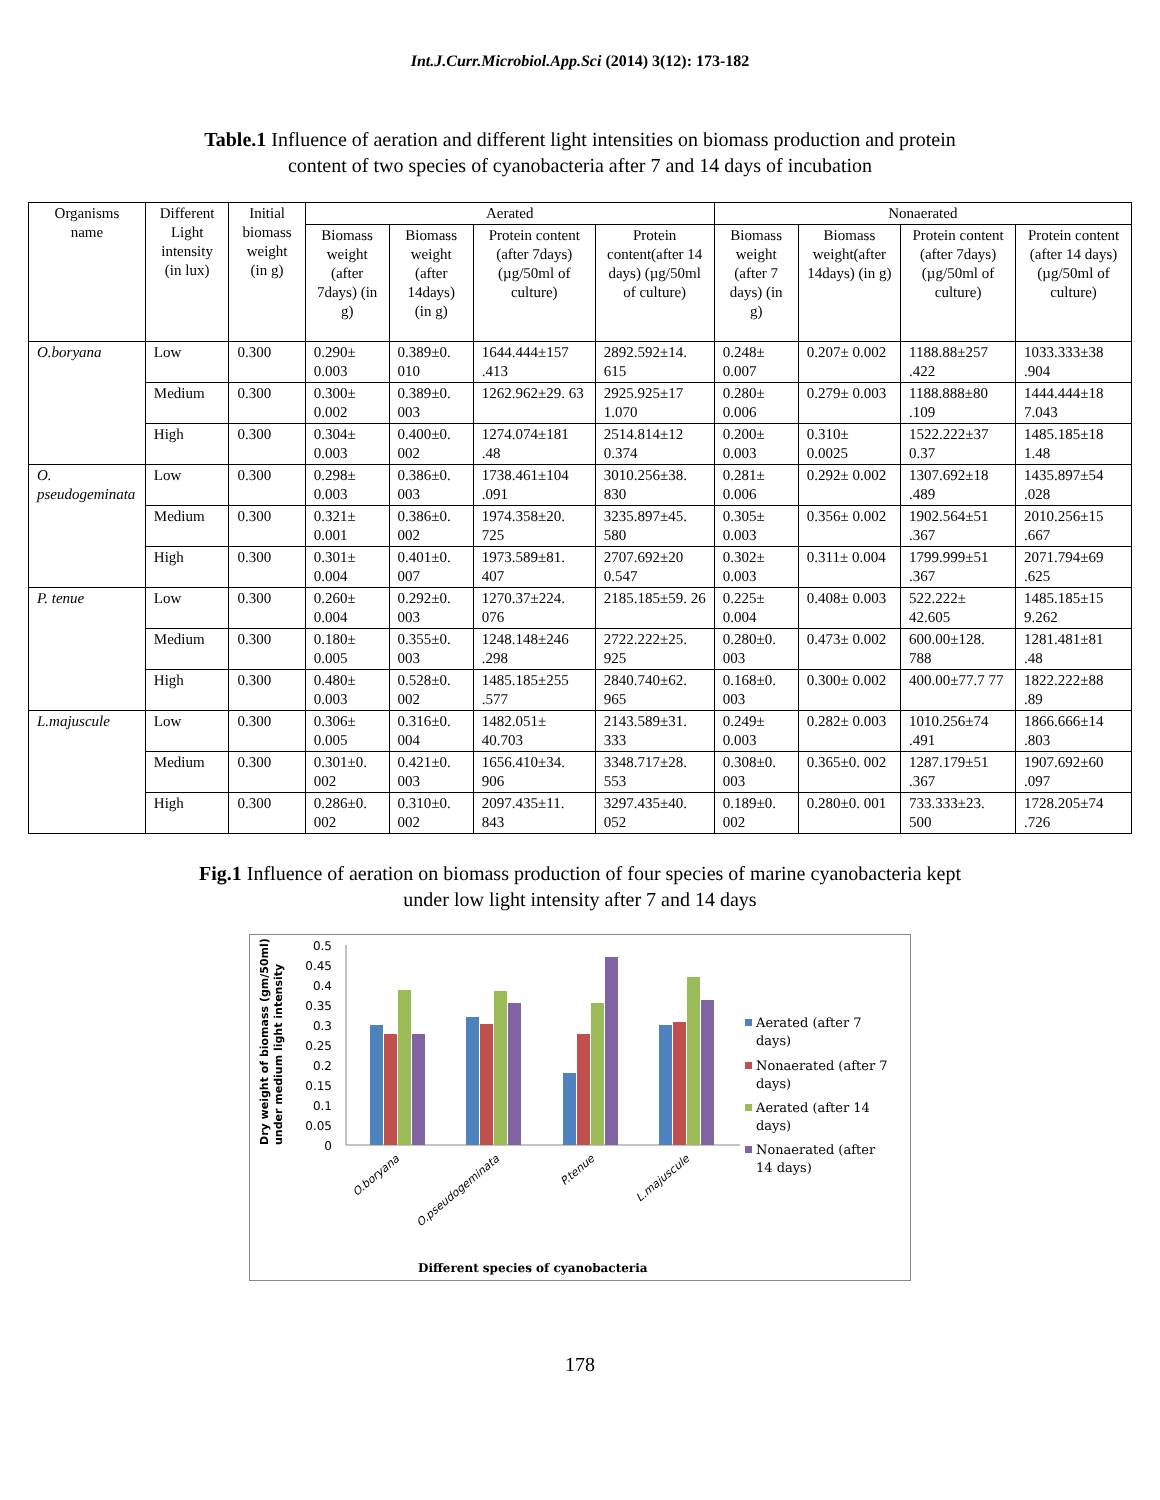Int.J.Curr.Microbiol.App.Sci (2014) 3(12): 173-182
Table.1 Influence of aeration and different light intensities on biomass production and protein content of two species of cyanobacteria after 7 and 14 days of incubation
| Organisms name | Different Light intensity (in lux) | Initial biomass weight (in g) | Aerated | | | | Nonaerated | | | |
| --- | --- | --- | --- | --- | --- | --- | --- | --- | --- | --- |
| | | | Biomass weight (after 7days) (in g) | Biomass weight (after 14days) (in g) | Protein content (after 7days) (µg/50ml of culture) | Protein content(after 14 days) (µg/50ml of culture) | Biomass weight (after 7 days) (in g) | Biomass weight(after 14days) (in g) | Protein content (after 7days) (µg/50ml of culture) | Protein content (after 14 days) (µg/50ml of culture) |
| O.boryana | Low | 0.300 | 0.290± 0.003 | 0.389±0. 010 | 1644.444±157 .413 | 2892.592±14. 615 | 0.248± 0.007 | 0.207± 0.002 | 1188.88±257 .422 | 1033.333±38 .904 |
| | Medium | 0.300 | 0.300± 0.002 | 0.389±0. 003 | 1262.962±29. 63 | 2925.925±17 1.070 | 0.280± 0.006 | 0.279± 0.003 | 1188.888±80 .109 | 1444.444±18 7.043 |
| | High | 0.300 | 0.304± 0.003 | 0.400±0. 002 | 1274.074±181 .48 | 2514.814±12 0.374 | 0.200± 0.003 | 0.310± 0.0025 | 1522.222±37 0.37 | 1485.185±18 1.48 |
| O. pseudogeminata | Low | 0.300 | 0.298± 0.003 | 0.386±0. 003 | 1738.461±104 .091 | 3010.256±38. 830 | 0.281± 0.006 | 0.292± 0.002 | 1307.692±18 .489 | 1435.897±54 .028 |
| | Medium | 0.300 | 0.321± 0.001 | 0.386±0. 002 | 1974.358±20. 725 | 3235.897±45. 580 | 0.305± 0.003 | 0.356± 0.002 | 1902.564±51 .367 | 2010.256±15 .667 |
| | High | 0.300 | 0.301± 0.004 | 0.401±0. 007 | 1973.589±81. 407 | 2707.692±20 0.547 | 0.302± 0.003 | 0.311± 0.004 | 1799.999±51 .367 | 2071.794±69 .625 |
| P. tenue | Low | 0.300 | 0.260± 0.004 | 0.292±0. 003 | 1270.37±224. 076 | 2185.185±59. 26 | 0.225± 0.004 | 0.408± 0.003 | 522.222± 42.605 | 1485.185±15 9.262 |
| | Medium | 0.300 | 0.180± 0.005 | 0.355±0. 003 | 1248.148±246 .298 | 2722.222±25. 925 | 0.280±0. 003 | 0.473± 0.002 | 600.00±128. 788 | 1281.481±81 .48 |
| | High | 0.300 | 0.480± 0.003 | 0.528±0. 002 | 1485.185±255 .577 | 2840.740±62. 965 | 0.168±0. 003 | 0.300± 0.002 | 400.00±77.7 77 | 1822.222±88 .89 |
| L.majuscule | Low | 0.300 | 0.306± 0.005 | 0.316±0. 004 | 1482.051± 40.703 | 2143.589±31. 333 | 0.249± 0.003 | 0.282± 0.003 | 1010.256±74 .491 | 1866.666±14 .803 |
| | Medium | 0.300 | 0.301±0. 002 | 0.421±0. 003 | 1656.410±34. 906 | 3348.717±28. 553 | 0.308±0. 003 | 0.365±0. 002 | 1287.179±51 .367 | 1907.692±60 .097 |
| | High | 0.300 | 0.286±0. 002 | 0.310±0. 002 | 2097.435±11. 843 | 3297.435±40. 052 | 0.189±0. 002 | 0.280±0. 001 | 733.333±23. 500 | 1728.205±74 .726 |
Fig.1 Influence of aeration on biomass production of four species of marine cyanobacteria kept under low light intensity after 7 and 14 days
Dry weight of biomass (gm/50ml)
under medium light intensity
0.5
0.45
0.4
0.35
0.3
0.25
0.2
0.15
0.1
0.05
0
O.boryana
O.pseudogeminata
P.tenue
L.majuscule
Different species of cyanobacteria
Aerated (after 7
days)
Nonaerated (after 7
days)
Aerated (after 14
days)
Nonaerated (after
14 days)
178